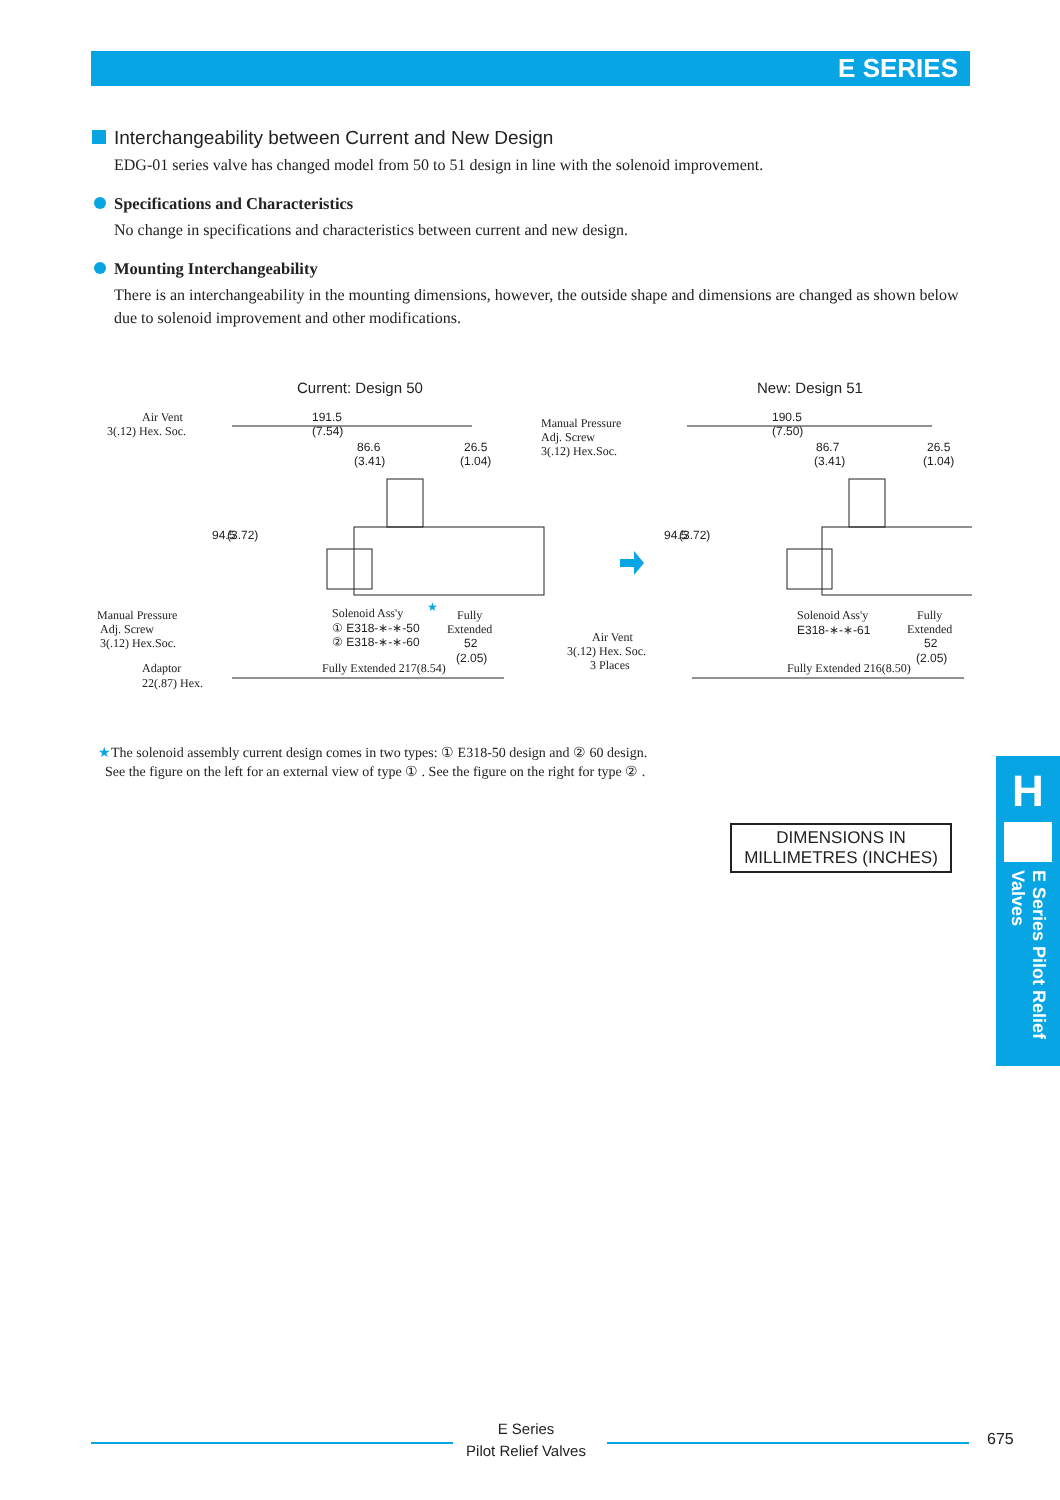E SERIES
Interchangeability between Current and New Design
EDG-01 series valve has changed model from 50 to 51 design in line with the solenoid improvement.
Specifications and Characteristics
No change in specifications and characteristics between current and new design.
Mounting Interchangeability
There is an interchangeability in the mounting dimensions, however, the outside shape and dimensions are changed as shown below due to solenoid improvement and other modifications.
Current: Design 50
New: Design 51
191.5
(7.54)
86.6
(3.41)
26.5
(1.04)
Air Vent
3(.12) Hex. Soc.
94.5
(3.72)
Manual Pressure
Adj. Screw
3(.12) Hex.Soc.
Solenoid Ass'y
★
① E318-∗-∗-50
② E318-∗-∗-60
Fully
Extended
52
(2.05)
Adaptor
22(.87) Hex.
Fully Extended 217(8.54)
190.5
(7.50)
86.7
(3.41)
26.5
(1.04)
Manual Pressure
Adj. Screw
3(.12) Hex.Soc.
94.5
(3.72)
Solenoid Ass'y
E318-∗-∗-61
Fully
Extended
52
(2.05)
Air Vent
3(.12) Hex. Soc.
3 Places
Fully Extended 216(8.50)
★The solenoid assembly current design comes in two types: ① E318-50 design and ② 60 design.
See the figure on the left for an external view of type ① . See the figure on the right for type ② .
DIMENSIONS IN MILLIMETRES (INCHES)
H
E Series Pilot Relief Valves
E Series
Pilot Relief Valves
675